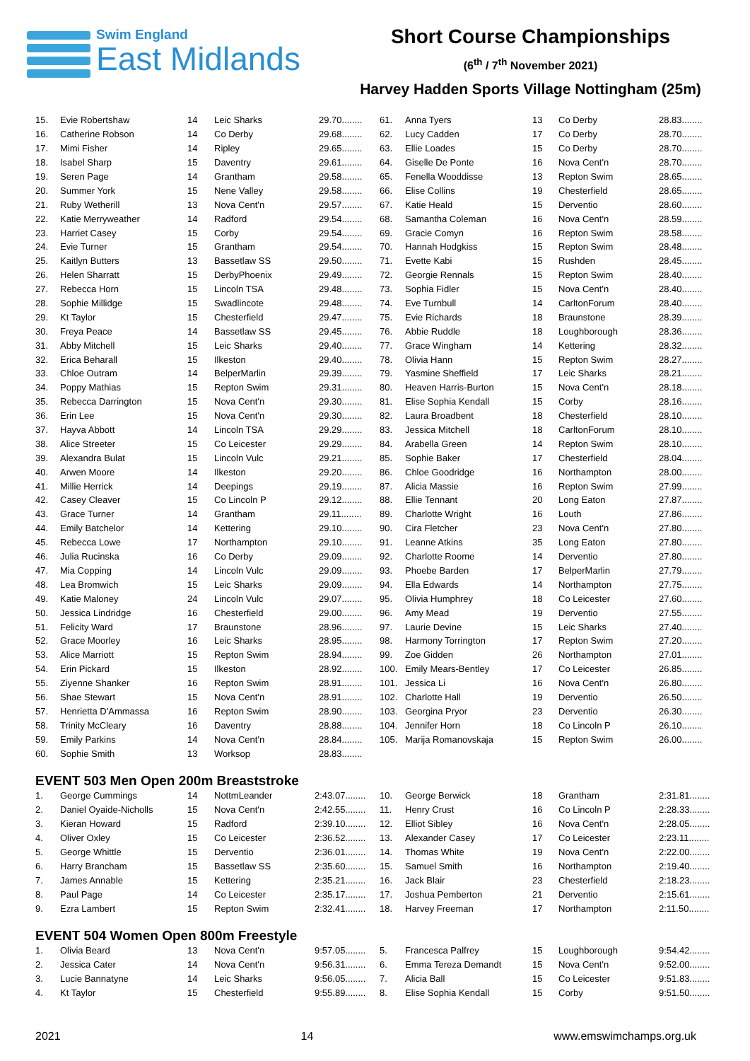Swim England
East Midlands
Short Course Championships
(6<sup>th</sup> / 7<sup>th</sup> November 2021)
Harvey Hadden Sports Village Nottingham (25m)
| 15. | Evie Robertshaw | 14 | Leic Sharks | 29.70........ | 61. | Anna Tyers | 13 | Co Derby | 28.83........ |
| 16. | Catherine Robson | 14 | Co Derby | 29.68........ | 62. | Lucy Cadden | 17 | Co Derby | 28.70........ |
| 17. | Mimi Fisher | 14 | Ripley | 29.65........ | 63. | Ellie Loades | 15 | Co Derby | 28.70........ |
| 18. | Isabel Sharp | 15 | Daventry | 29.61........ | 64. | Giselle De Ponte | 16 | Nova Cent'n | 28.70........ |
| 19. | Seren Page | 14 | Grantham | 29.58........ | 65. | Fenella Wooddisse | 13 | Repton Swim | 28.65........ |
| 20. | Summer York | 15 | Nene Valley | 29.58........ | 66. | Elise Collins | 19 | Chesterfield | 28.65........ |
| 21. | Ruby Wetherill | 13 | Nova Cent'n | 29.57........ | 67. | Katie Heald | 15 | Derventio | 28.60........ |
| 22. | Katie Merryweather | 14 | Radford | 29.54........ | 68. | Samantha Coleman | 16 | Nova Cent'n | 28.59........ |
| 23. | Harriet Casey | 15 | Corby | 29.54........ | 69. | Gracie Comyn | 16 | Repton Swim | 28.58........ |
| 24. | Evie Turner | 15 | Grantham | 29.54........ | 70. | Hannah Hodgkiss | 15 | Repton Swim | 28.48........ |
| 25. | Kaitlyn Butters | 13 | Bassetlaw SS | 29.50........ | 71. | Evette Kabi | 15 | Rushden | 28.45........ |
| 26. | Helen Sharratt | 15 | DerbyPhoenix | 29.49........ | 72. | Georgie Rennals | 15 | Repton Swim | 28.40........ |
| 27. | Rebecca Horn | 15 | Lincoln TSA | 29.48........ | 73. | Sophia Fidler | 15 | Nova Cent'n | 28.40........ |
| 28. | Sophie Millidge | 15 | Swadlincote | 29.48........ | 74. | Eve Turnbull | 14 | CarltonForum | 28.40........ |
| 29. | Kt Taylor | 15 | Chesterfield | 29.47........ | 75. | Evie Richards | 18 | Braunstone | 28.39........ |
| 30. | Freya Peace | 14 | Bassetlaw SS | 29.45........ | 76. | Abbie Ruddle | 18 | Loughborough | 28.36........ |
| 31. | Abby Mitchell | 15 | Leic Sharks | 29.40........ | 77. | Grace Wingham | 14 | Kettering | 28.32........ |
| 32. | Erica Beharall | 15 | Ilkeston | 29.40........ | 78. | Olivia Hann | 15 | Repton Swim | 28.27........ |
| 33. | Chloe Outram | 14 | BelperMarlin | 29.39........ | 79. | Yasmine Sheffield | 17 | Leic Sharks | 28.21........ |
| 34. | Poppy Mathias | 15 | Repton Swim | 29.31........ | 80. | Heaven Harris-Burton | 15 | Nova Cent'n | 28.18........ |
| 35. | Rebecca Darrington | 15 | Nova Cent'n | 29.30........ | 81. | Elise Sophia Kendall | 15 | Corby | 28.16........ |
| 36. | Erin Lee | 15 | Nova Cent'n | 29.30........ | 82. | Laura Broadbent | 18 | Chesterfield | 28.10........ |
| 37. | Hayva Abbott | 14 | Lincoln TSA | 29.29........ | 83. | Jessica Mitchell | 18 | CarltonForum | 28.10........ |
| 38. | Alice Streeter | 15 | Co Leicester | 29.29........ | 84. | Arabella Green | 14 | Repton Swim | 28.10........ |
| 39. | Alexandra Bulat | 15 | Lincoln Vulc | 29.21........ | 85. | Sophie Baker | 17 | Chesterfield | 28.04........ |
| 40. | Arwen Moore | 14 | Ilkeston | 29.20........ | 86. | Chloe Goodridge | 16 | Northampton | 28.00........ |
| 41. | Millie Herrick | 14 | Deepings | 29.19........ | 87. | Alicia Massie | 16 | Repton Swim | 27.99........ |
| 42. | Casey Cleaver | 15 | Co Lincoln P | 29.12........ | 88. | Ellie Tennant | 20 | Long Eaton | 27.87........ |
| 43. | Grace Turner | 14 | Grantham | 29.11........ | 89. | Charlotte Wright | 16 | Louth | 27.86........ |
| 44. | Emily Batchelor | 14 | Kettering | 29.10........ | 90. | Cira Fletcher | 23 | Nova Cent'n | 27.80........ |
| 45. | Rebecca Lowe | 17 | Northampton | 29.10........ | 91. | Leanne Atkins | 35 | Long Eaton | 27.80........ |
| 46. | Julia Rucinska | 16 | Co Derby | 29.09........ | 92. | Charlotte Roome | 14 | Derventio | 27.80........ |
| 47. | Mia Copping | 14 | Lincoln Vulc | 29.09........ | 93. | Phoebe Barden | 17 | BelperMarlin | 27.79........ |
| 48. | Lea Bromwich | 15 | Leic Sharks | 29.09........ | 94. | Ella Edwards | 14 | Northampton | 27.75........ |
| 49. | Katie Maloney | 24 | Lincoln Vulc | 29.07........ | 95. | Olivia Humphrey | 18 | Co Leicester | 27.60........ |
| 50. | Jessica Lindridge | 16 | Chesterfield | 29.00........ | 96. | Amy Mead | 19 | Derventio | 27.55........ |
| 51. | Felicity Ward | 17 | Braunstone | 28.96........ | 97. | Laurie Devine | 15 | Leic Sharks | 27.40........ |
| 52. | Grace Moorley | 16 | Leic Sharks | 28.95........ | 98. | Harmony Torrington | 17 | Repton Swim | 27.20........ |
| 53. | Alice Marriott | 15 | Repton Swim | 28.94........ | 99. | Zoe Gidden | 26 | Northampton | 27.01........ |
| 54. | Erin Pickard | 15 | Ilkeston | 28.92........ | 100. | Emily Mears-Bentley | 17 | Co Leicester | 26.85........ |
| 55. | Ziyenne Shanker | 16 | Repton Swim | 28.91........ | 101. | Jessica Li | 16 | Nova Cent'n | 26.80........ |
| 56. | Shae Stewart | 15 | Nova Cent'n | 28.91........ | 102. | Charlotte Hall | 19 | Derventio | 26.50........ |
| 57. | Henrietta D'Ammassa | 16 | Repton Swim | 28.90........ | 103. | Georgina Pryor | 23 | Derventio | 26.30........ |
| 58. | Trinity McCleary | 16 | Daventry | 28.88........ | 104. | Jennifer Horn | 18 | Co Lincoln P | 26.10........ |
| 59. | Emily Parkins | 14 | Nova Cent'n | 28.84........ | 105. | Marija Romanovskaja | 15 | Repton Swim | 26.00........ |
| 60. | Sophie Smith | 13 | Worksop | 28.83........ | | | | | |
EVENT 503 Men Open 200m Breaststroke
| 1. | George Cummings | 14 | NottmLeander | 2:43.07........ | 10. | George Berwick | 18 | Grantham | 2:31.81........ |
| 2. | Daniel Oyaide-Nicholls | 15 | Nova Cent'n | 2:42.55........ | 11. | Henry Crust | 16 | Co Lincoln P | 2:28.33........ |
| 3. | Kieran Howard | 15 | Radford | 2:39.10........ | 12. | Elliot Sibley | 16 | Nova Cent'n | 2:28.05........ |
| 4. | Oliver Oxley | 15 | Co Leicester | 2:36.52........ | 13. | Alexander Casey | 17 | Co Leicester | 2:23.11........ |
| 5. | George Whittle | 15 | Derventio | 2:36.01........ | 14. | Thomas White | 19 | Nova Cent'n | 2:22.00........ |
| 6. | Harry Brancham | 15 | Bassetlaw SS | 2:35.60........ | 15. | Samuel Smith | 16 | Northampton | 2:19.40........ |
| 7. | James Annable | 15 | Kettering | 2:35.21........ | 16. | Jack Blair | 23 | Chesterfield | 2:18.23........ |
| 8. | Paul Page | 14 | Co Leicester | 2:35.17........ | 17. | Joshua Pemberton | 21 | Derventio | 2:15.61........ |
| 9. | Ezra Lambert | 15 | Repton Swim | 2:32.41........ | 18. | Harvey Freeman | 17 | Northampton | 2:11.50........ |
EVENT 504 Women Open 800m Freestyle
| 1. | Olivia Beard | 13 | Nova Cent'n | 9:57.05........ | 5. | Francesca Palfrey | 15 | Loughborough | 9:54.42........ |
| 2. | Jessica Cater | 14 | Nova Cent'n | 9:56.31........ | 6. | Emma Tereza Demandt | 15 | Nova Cent'n | 9:52.00........ |
| 3. | Lucie Bannatyne | 14 | Leic Sharks | 9:56.05........ | 7. | Alicia Ball | 15 | Co Leicester | 9:51.83........ |
| 4. | Kt Taylor | 15 | Chesterfield | 9:55.89........ | 8. | Elise Sophia Kendall | 15 | Corby | 9:51.50........ |
2021 14 www.emswimchamps.org.uk